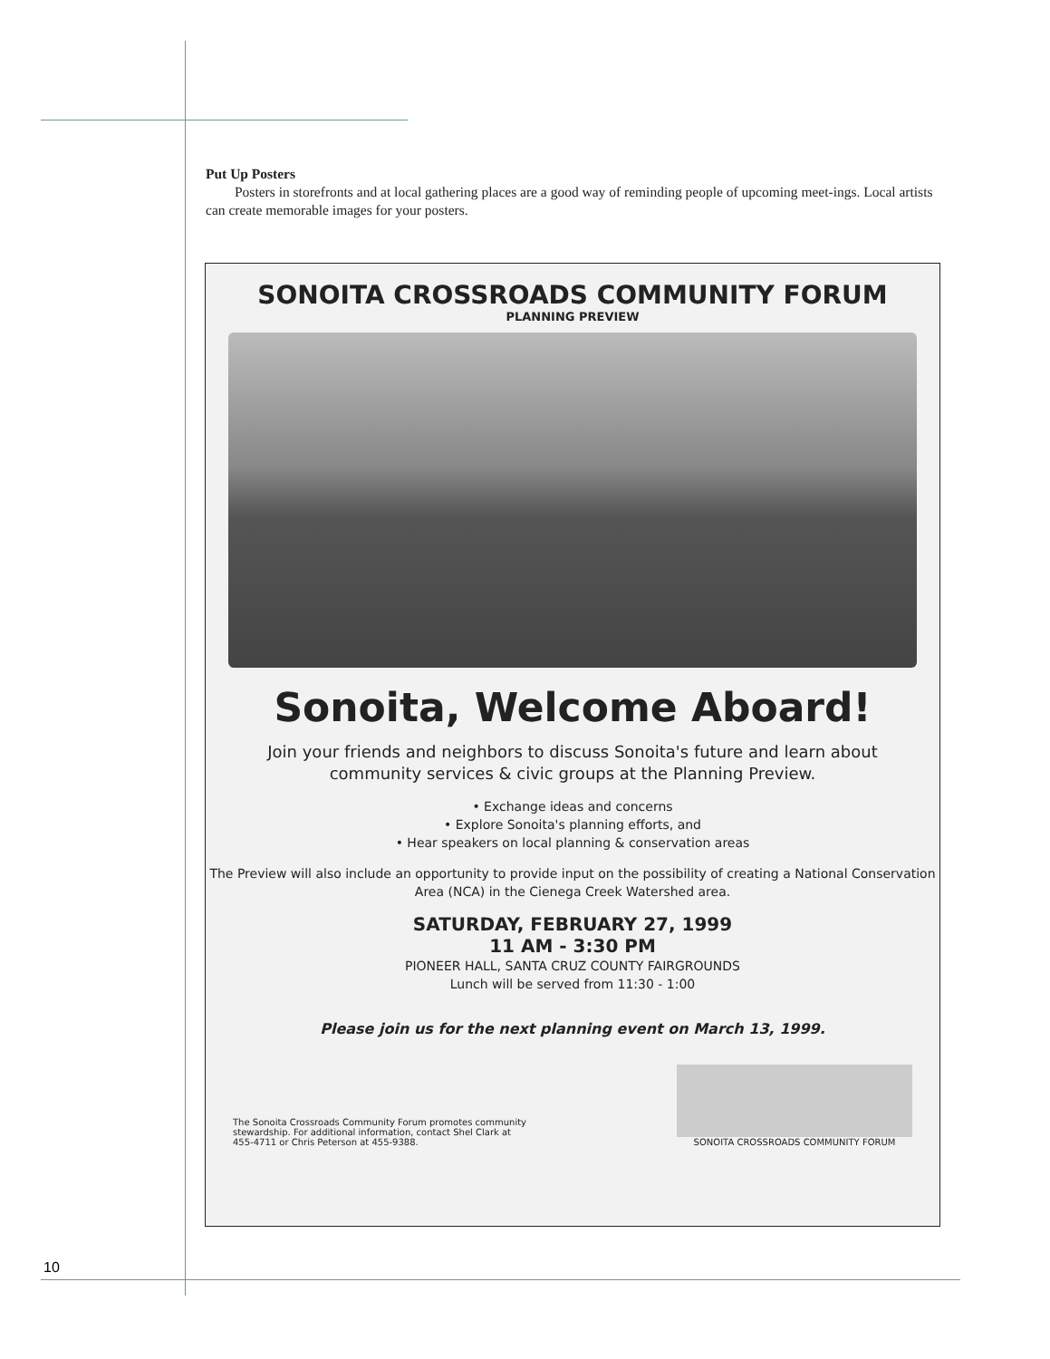Put Up Posters
Posters in storefronts and at local gathering places are a good way of reminding people of upcoming meet-ings. Local artists can create memorable images for your posters.
SONOITA CROSSROADS COMMUNITY FORUM
PLANNING PREVIEW
Sonoita, Welcome Aboard!
Join your friends and neighbors to discuss Sonoita's future and learn about community services & civic groups at the Planning Preview.
• Exchange ideas and concerns
• Explore Sonoita's planning efforts, and
• Hear speakers on local planning & conservation areas
The Preview will also include an opportunity to provide input on the possibility of creating a National Conservation Area (NCA) in the Cienega Creek Watershed area.
SATURDAY, FEBRUARY 27, 1999
11 AM - 3:30 PM
PIONEER HALL, SANTA CRUZ COUNTY FAIRGROUNDS
Lunch will be served from 11:30 - 1:00
Please join us for the next planning event on March 13, 1999.
The Sonoita Crossroads Community Forum promotes community
stewardship. For additional information, contact Shel Clark at
455-4711 or Chris Peterson at 455-9388.
SONOITA CROSSROADS COMMUNITY FORUM
10